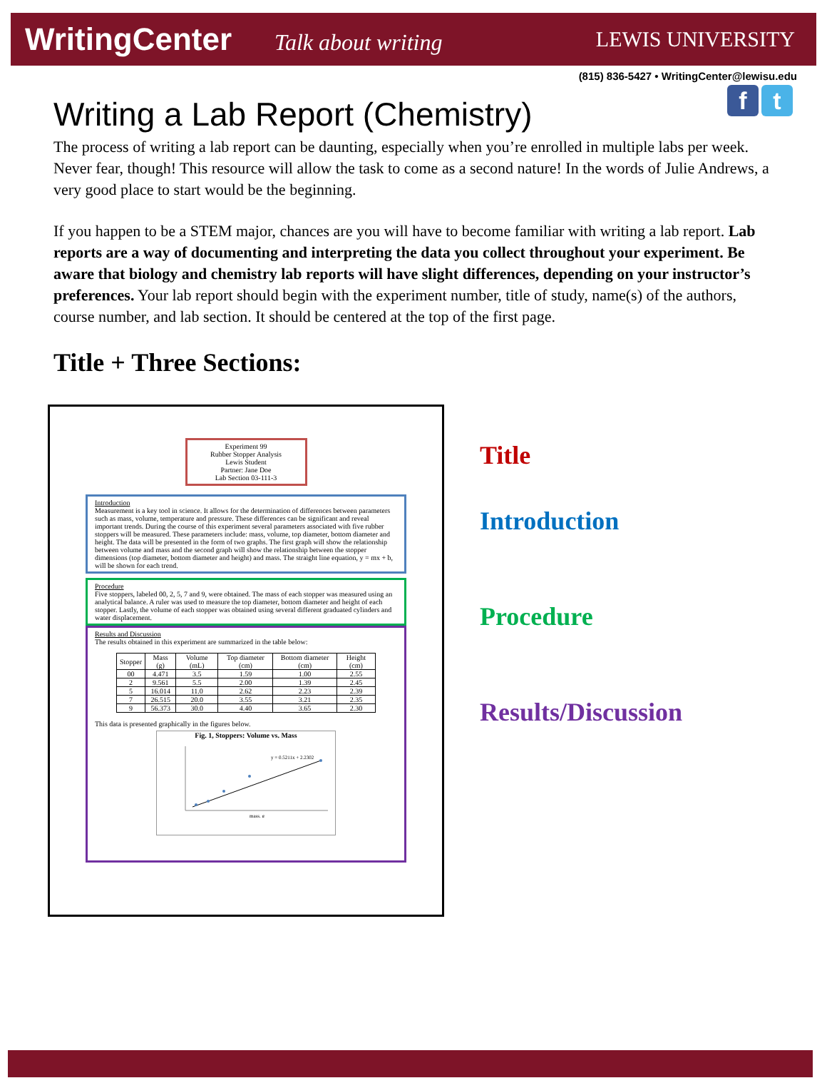WritingCenter Talk about writing
LEWIS UNIVERSITY
(815) 836-5427 • WritingCenter@lewisu.edu
f t
Writing a Lab Report (Chemistry)
The process of writing a lab report can be daunting, especially when you’re enrolled in multiple labs per week. Never fear, though! This resource will allow the task to come as a second nature! In the words of Julie Andrews, a very good place to start would be the beginning.
If you happen to be a STEM major, chances are you will have to become familiar with writing a lab report. Lab reports are a way of documenting and interpreting the data you collect throughout your experiment. Be aware that biology and chemistry lab reports will have slight differences, depending on your instructor’s preferences. Your lab report should begin with the experiment number, title of study, name(s) of the authors, course number, and lab section. It should be centered at the top of the first page.
Title + Three Sections:
Experiment 99
Rubber Stopper Analysis
Lewis Student
Partner: Jane Doe
Lab Section 03-111-3
Introduction
Measurement is a key tool in science. It allows for the determination of differences between parameters such as mass, volume, temperature and pressure. These differences can be significant and reveal important trends. During the course of this experiment several parameters associated with five rubber stoppers will be measured. These parameters include: mass, volume, top diameter, bottom diameter and height. The data will be presented in the form of two graphs. The first graph will show the relationship between volume and mass and the second graph will show the relationship between the stopper dimensions (top diameter, bottom diameter and height) and mass. The straight line equation, y = mx + b, will be shown for each trend.
Procedure
Five stoppers, labeled 00, 2, 5, 7 and 9, were obtained. The mass of each stopper was measured using an analytical balance. A ruler was used to measure the top diameter, bottom diameter and height of each stopper. Lastly, the volume of each stopper was obtained using several different graduated cylinders and water displacement.
Results and Discussion
The results obtained in this experiment are summarized in the table below:
| Stopper | Mass (g) | Volume (mL) | Top diameter (cm) | Bottom diameter (cm) | Height (cm) |
| --- | --- | --- | --- | --- | --- |
| 00 | 4.471 | 3.5 | 1.59 | 1.00 | 2.55 |
| 2 | 9.561 | 5.5 | 2.00 | 1.39 | 2.45 |
| 5 | 16.014 | 11.0 | 2.62 | 2.23 | 2.39 |
| 7 | 26.515 | 20.0 | 3.55 | 3.21 | 2.35 |
| 9 | 56.373 | 30.0 | 4.40 | 3.65 | 2.30 |
This data is presented graphically in the figures below.
Fig. 1, Stoppers: Volume vs. Mass
y = 0.5211x + 2.2302
mass, g
Title
Introduction
Procedure
Results/Discussion